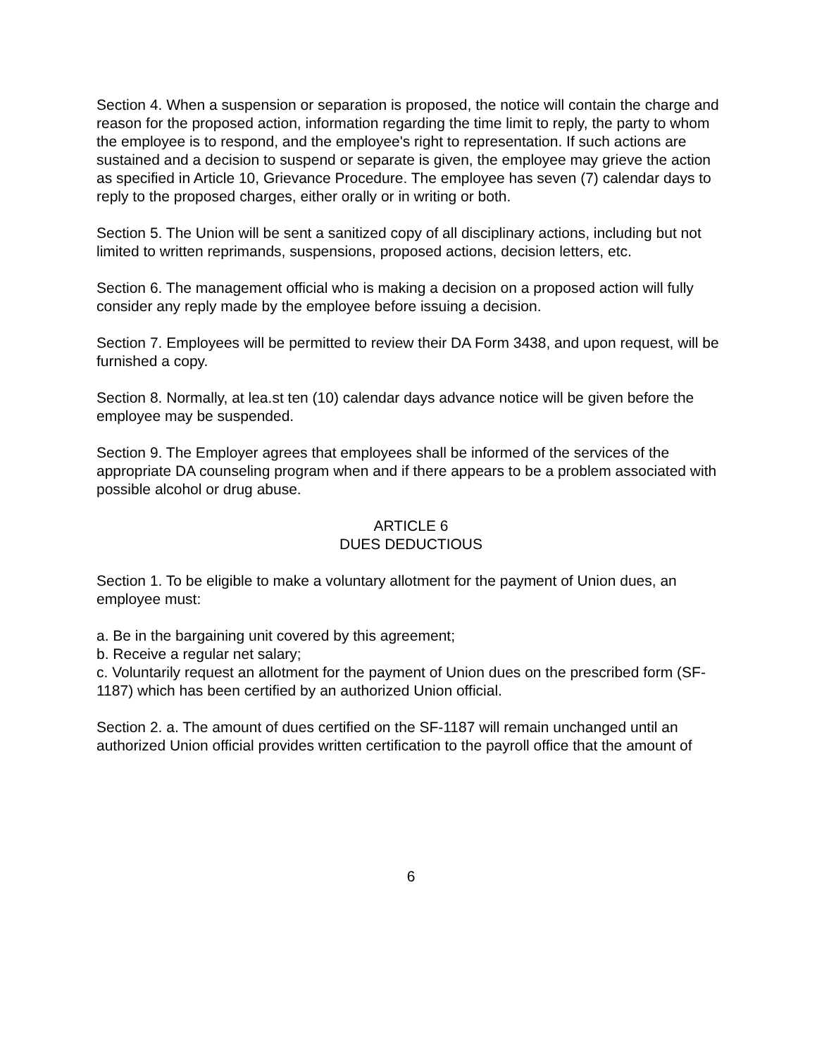Section 4. When a suspension or separation is proposed, the notice will contain the charge and reason for the proposed action, information regarding the time limit to reply, the party to whom the employee is to respond, and the employee's right to representation. If such actions are sustained and a decision to suspend or separate is given, the employee may grieve the action as specified in Article 10, Grievance Procedure. The employee has seven (7) calendar days to reply to the proposed charges, either orally or in writing or both.
Section 5. The Union will be sent a sanitized copy of all disciplinary actions, including but not limited to written reprimands, suspensions, proposed actions, decision letters, etc.
Section 6. The management official who is making a decision on a proposed action will fully consider any reply made by the employee before issuing a decision.
Section 7. Employees will be permitted to review their DA Form 3438, and upon request, will be furnished a copy.
Section 8. Normally, at lea.st ten (10) calendar days advance notice will be given before the employee may be suspended.
Section 9. The Employer agrees that employees shall be informed of the services of the appropriate DA counseling program when and if there appears to be a problem associated with possible alcohol or drug abuse.
ARTICLE 6
DUES DEDUCTIOUS
Section 1. To be eligible to make a voluntary allotment for the payment of Union dues, an employee must:
a. Be in the bargaining unit covered by this agreement;
b. Receive a regular net salary;
c. Voluntarily request an allotment for the payment of Union dues on the prescribed form (SF-1187) which has been certified by an authorized Union official.
Section 2. a. The amount of dues certified on the SF-1187 will remain unchanged until an authorized Union official provides written certification to the payroll office that the amount of
6